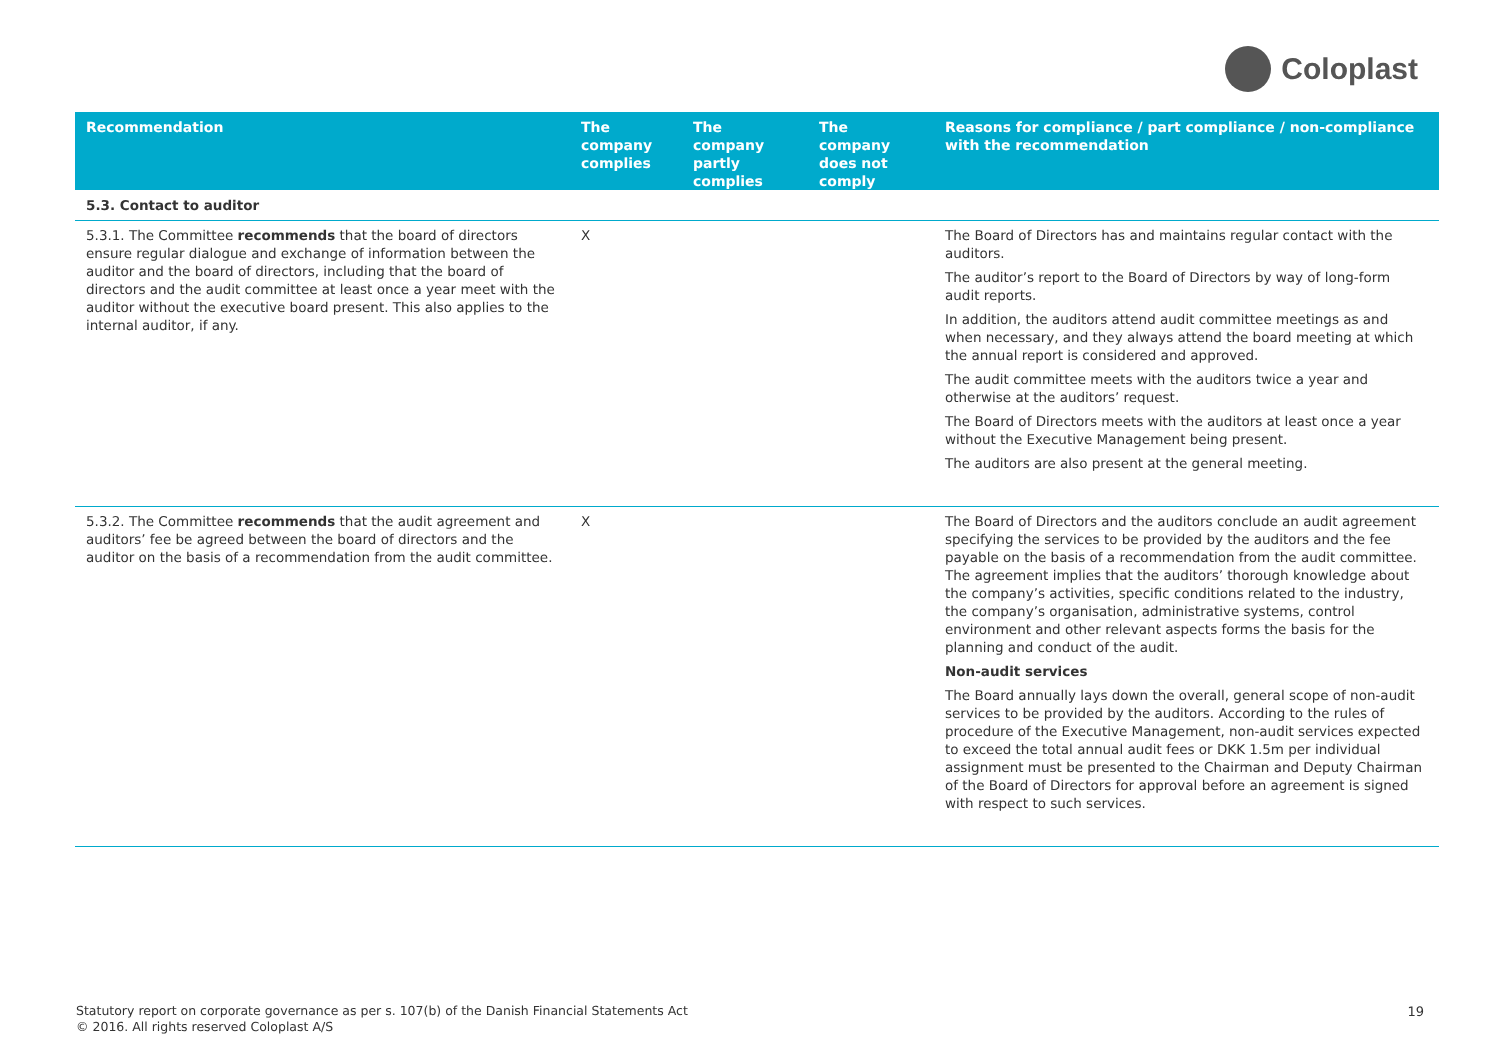Coloplast
| Recommendation | The company complies | The company partly complies | The company does not comply | Reasons for compliance / part compliance / non-compliance with the recommendation |
| --- | --- | --- | --- | --- |
| 5.3. Contact to auditor | | | | |
| 5.3.1. The Committee recommends that the board of directors ensure regular dialogue and exchange of information between the auditor and the board of directors, including that the board of directors and the audit committee at least once a year meet with the auditor without the executive board present. This also applies to the internal auditor, if any. | X | | | The Board of Directors has and maintains regular contact with the auditors. The auditor’s report to the Board of Directors by way of long-form audit reports. In addition, the auditors attend audit committee meetings as and when necessary, and they always attend the board meeting at which the annual report is considered and approved. The audit committee meets with the auditors twice a year and otherwise at the auditors’ request. The Board of Directors meets with the auditors at least once a year without the Executive Management being present. The auditors are also present at the general meeting. |
| 5.3.2. The Committee recommends that the audit agreement and auditors’ fee be agreed between the board of directors and the auditor on the basis of a recommendation from the audit committee. | X | | | The Board of Directors and the auditors conclude an audit agreement specifying the services to be provided by the auditors and the fee payable on the basis of a recommendation from the audit committee. The agreement implies that the auditors’ thorough knowledge about the company’s activities, specific conditions related to the industry, the company’s organisation, administrative systems, control environment and other relevant aspects forms the basis for the planning and conduct of the audit. Non-audit services The Board annually lays down the overall, general scope of non-audit services to be provided by the auditors. According to the rules of procedure of the Executive Management, non-audit services expected to exceed the total annual audit fees or DKK 1.5m per individual assignment must be presented to the Chairman and Deputy Chairman of the Board of Directors for approval before an agreement is signed with respect to such services. |
Statutory report on corporate governance as per s. 107(b) of the Danish Financial Statements Act
© 2016. All rights reserved Coloplast A/S
19